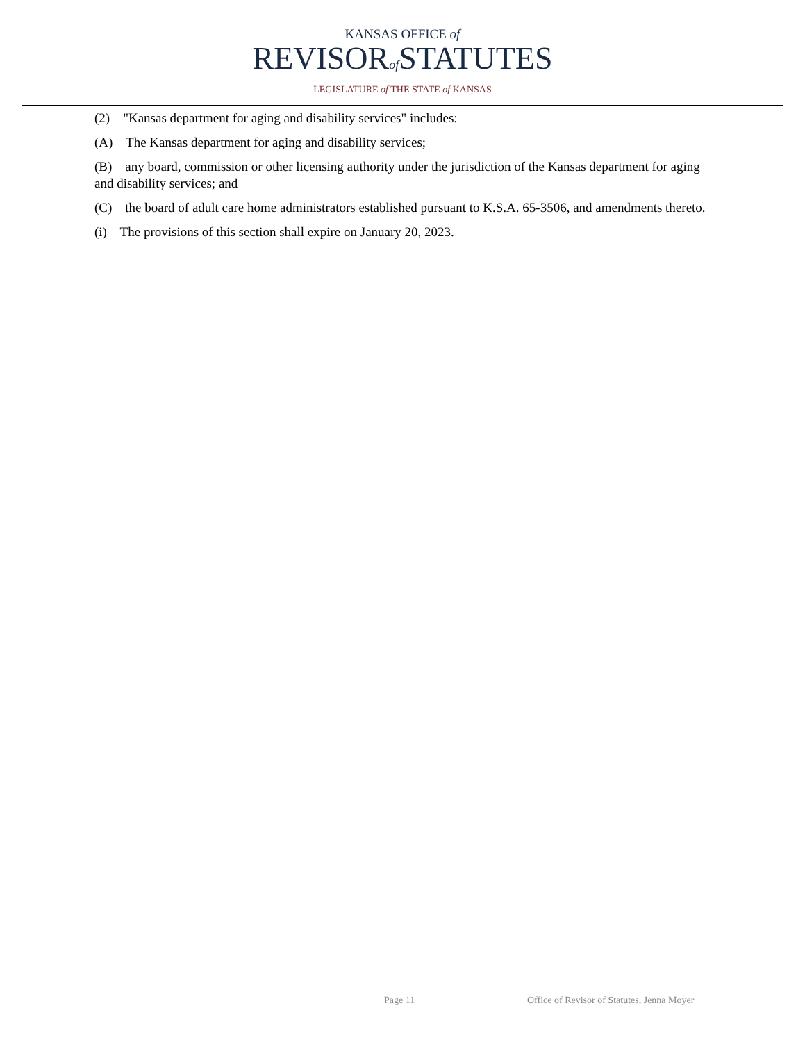KANSAS OFFICE of
REVISORof STATUTES
LEGISLATURE of THE STATE of KANSAS
(2) "Kansas department for aging and disability services" includes:
(A) The Kansas department for aging and disability services;
(B) any board, commission or other licensing authority under the jurisdiction of the Kansas department for aging and disability services; and
(C) the board of adult care home administrators established pursuant to K.S.A. 65-3506, and amendments thereto.
(i) The provisions of this section shall expire on January 20, 2023.
Page 11 Office of Revisor of Statutes, Jenna Moyer